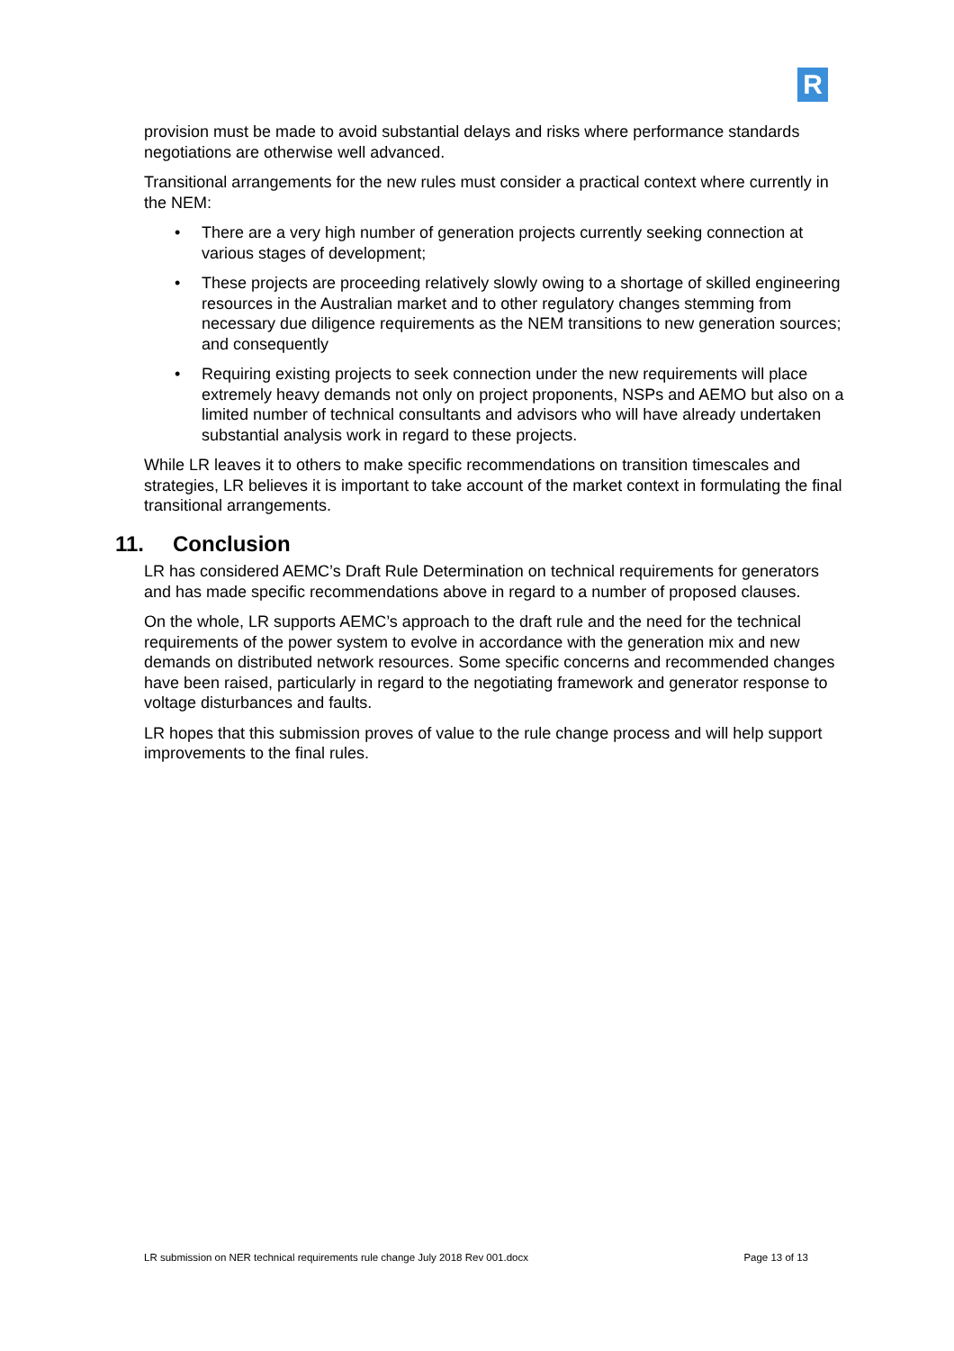R
provision must be made to avoid substantial delays and risks where performance standards negotiations are otherwise well advanced.
Transitional arrangements for the new rules must consider a practical context where currently in the NEM:
• There are a very high number of generation projects currently seeking connection at various stages of development;
• These projects are proceeding relatively slowly owing to a shortage of skilled engineering resources in the Australian market and to other regulatory changes stemming from necessary due diligence requirements as the NEM transitions to new generation sources; and consequently
• Requiring existing projects to seek connection under the new requirements will place extremely heavy demands not only on project proponents, NSPs and AEMO but also on a limited number of technical consultants and advisors who will have already undertaken substantial analysis work in regard to these projects.
While LR leaves it to others to make specific recommendations on transition timescales and strategies, LR believes it is important to take account of the market context in formulating the final transitional arrangements.
11. Conclusion
LR has considered AEMC’s Draft Rule Determination on technical requirements for generators and has made specific recommendations above in regard to a number of proposed clauses.
On the whole, LR supports AEMC’s approach to the draft rule and the need for the technical requirements of the power system to evolve in accordance with the generation mix and new demands on distributed network resources. Some specific concerns and recommended changes have been raised, particularly in regard to the negotiating framework and generator response to voltage disturbances and faults.
LR hopes that this submission proves of value to the rule change process and will help support improvements to the final rules.
LR submission on NER technical requirements rule change July 2018 Rev 001.docx Page 13 of 13